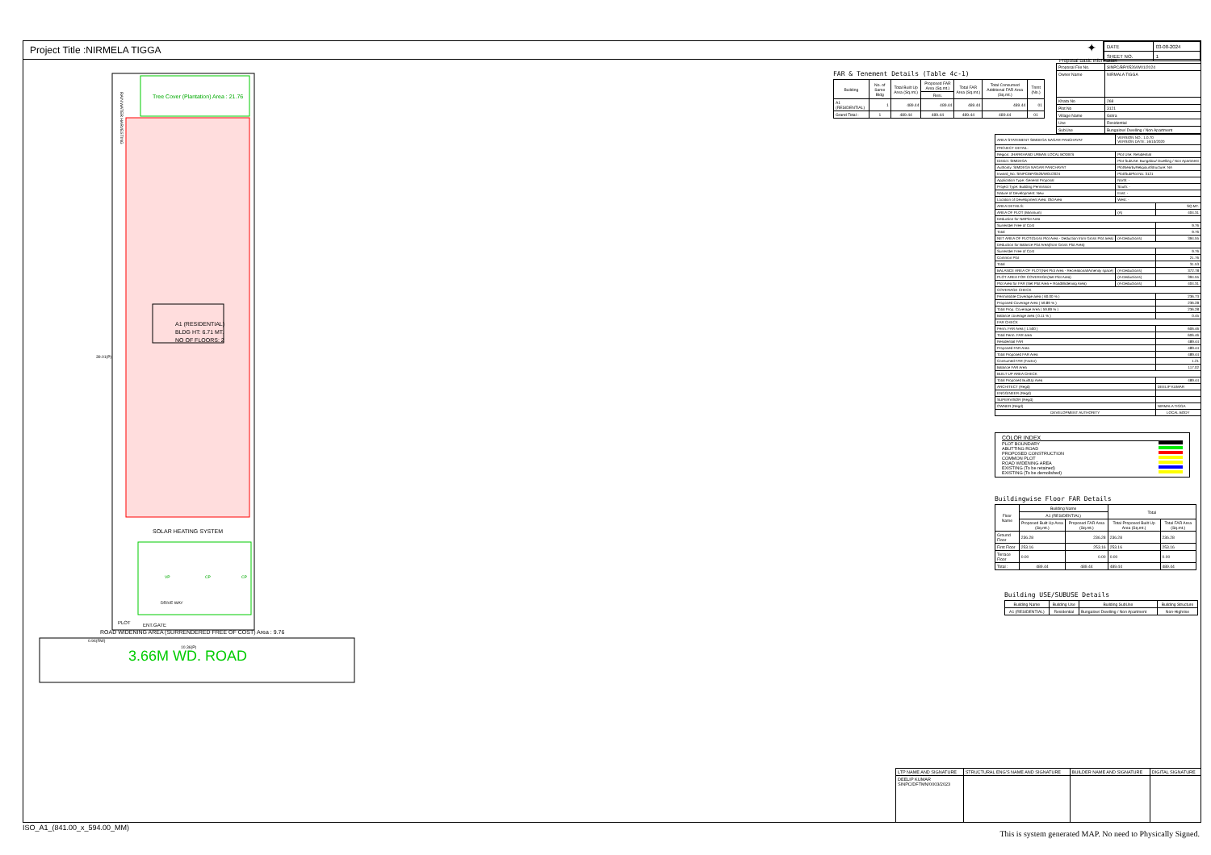Project Title :NIRMELA TIGGA
✦
| DATE | 03-08-2024 |
| SHEET NO. | 1 |
Tree Cover (Plantation) Area : 21.76
A1 (RESIDENTIAL)
BLDG HT: 6.71 MT.
NO OF FLOORS: 2
39.01(P)
SOLAR HEATING SYSTEM
DRIVE WAY
VP
CP
CP
PLOT
ENT.GATE
ROAD WIDENING AREA (SURRENDERED FREE OF COST) Area : 9.76
3.66M WD. ROAD
0.94(RW)
10.36(P)
RAIN WATER HARVESTING
FAR & Tenement Details (Table 4c-1)
| Building | No. of Same Bldg | Total Built Up Area (Sq.mt.) | Proposed FAR Area (Sq.mt.) | Total FAR Area (Sq.mt.) | Total Consumed Additional FAR Area (Sq.mt.) | Tnmt (No.) |
| --- | --- | --- | --- | --- | --- | --- |
| | | | Resi. | | | |
| A1 (RESIDENTIAL) | 1 | 489.44 | 489.44 | 489.44 | 489.44 | 01 |
| Grand Total : | 1 | 489.44 | 489.44 | 489.44 | 489.44 | 01 |
Proposal Basic Information
| Proposal File No. | SINPC/BP/0526/W01/2024 |
| Owner Name | NIRMALA TIGGA |
| Khata No | 268 |
| Plot No | 3121 |
| Village Name | Gotra |
| Use | Residential |
| SubUse | Bungalow/ Dwelling / Non Apartment |
| AREA STATEMENT SIMDEGA NAGAR PANCHAYAT | VERSION NO.: 1.0.70 VERSION DATE: 16/10/2020 | |
| PROJECT DETAIL: | | |
| Region: JHARKHAND URBAN LOCAL BODIES | Plot Use: Residential | |
| District: SIMDEGA | Plot SubUse: Bungalow/ Dwelling / Non Apartment | |
| Authority: SIMDEGA NAGAR PANCHAYAT | PlotNearbyReligiousStructure: NA | |
| Inward_No: SINPC/BP/0526/W01/2024 | Plot/SubPlot No: 3121 | |
| Application Type: General Proposal | North: - | |
| Project Type: Building Permission | South: - | |
| Nature of Development: New | East: - | |
| Location of Development Area: Old Area | West: - | |
| AREA DETAILS: | | SQ.MT. |
| AREA OF PLOT (Minimum) | (A) | 404.31 |
| Deduction for NetPlot Area | | |
| Surrender Free of Cost | | 9.76 |
| Total | | 9.76 |
| NET AREA OF PLOT(Gross Plot Area - Deduction from Gross Plot area) | (A-Deductions) | 394.55 |
| Deduction for Balance Plot Area(from Gross Plot Area) | | |
| Surrender Free of Cost | | 9.76 |
| Common Plot | | 21.76 |
| Total | | 31.53 |
| BALANCE AREA OF PLOT(Net Plot Area - Recreational/Amenity space) | (A-Deductions) | 372.78 |
| PLOT AREA FOR COVERAGE(Net Plot Area) | (A-Deductions) | 394.55 |
| Plot Area for FAR (Net Plot Area + RoadWidening Area) | (A-Deductions) | 404.31 |
| COVERAGE CHECK | | |
| Permissible Coverage area ( 60.00 % ) | | 236.73 |
| Proposed Coverage Area ( 59.89 % ) | | 236.28 |
| Total Prop. Coverage Area ( 59.89 % ) | | 236.28 |
| Balance coverage area ( 0.11 % ) | | 0.45 |
| FAR CHECK | | |
| Perm. FAR Area ( 1.500 ) | | 606.46 |
| Total Perm. FAR area | | 606.46 |
| Residential FAR | | 489.44 |
| Proposed FAR Area | | 489.44 |
| Total Proposed FAR Area | | 489.44 |
| Consumed FAR (Factor) | | 1.21 |
| Balance FAR Area | | 117.02 |
| BUILT UP AREA CHECK | | |
| Total Proposed BuiltUp Area | | 489.44 |
| ARCHITECT (Regd) | | DEELIP KUMAR |
| ENGGINEER (Regd) | | |
| SUPERVISOR (Regd) | | |
| OWNER (Regd) | | NIRMALA TIGGA |
| DEVELOPMENT AUTHORITY | | LOCAL BODY |
COLOR INDEX
PLOT BOUNDARY
ABUTTING ROAD
PROPOSED CONSTRUCTION
COMMON PLOT
ROAD WIDENING AREA
EXISTING (To be retained)
EXISTING (To be demolished)
Buildingwise Floor FAR Details
| Floor Name | Building Name | | Total | |
| --- | --- | --- | --- | --- |
| | A1 (RESIDENTIAL) | | | |
| | Proposed Built Up Area (Sq.mt.) | Proposed FAR Area (Sq.mt.) | Total Proposed Built Up Area (Sq.mt.) | Total FAR Area (Sq.mt.) |
| Ground Floor | 236.28 | 236.28 | 236.28 | 236.28 |
| First Floor | 253.16 | 253.16 | 253.16 | 253.16 |
| Terrace Floor | 0.00 | 0.00 | 0.00 | 0.00 |
| Total : | 489.44 | 489.44 | 489.44 | 489.44 |
Building USE/SUBUSE Details
| Building Name | Building Use | Building SubUse | Building Structure |
| --- | --- | --- | --- |
| A1 (RESIDENTIAL) | Residential | Bungalow/ Dwelling / Non Apartment | Non-Highrise |
| LTP NAME AND SIGNATURE | STRUCTURAL ENG'S NAME AND SIGNATURE | BUILDER NAME AND SIGNATURE | DIGITAL SIGNATURE |
| DEELIP KUMAR SINPC/DFTMN/0003/2023 | | | |
ISO_A1_(841.00_x_594.00_MM)
This is system generated MAP. No need to Physically Signed.